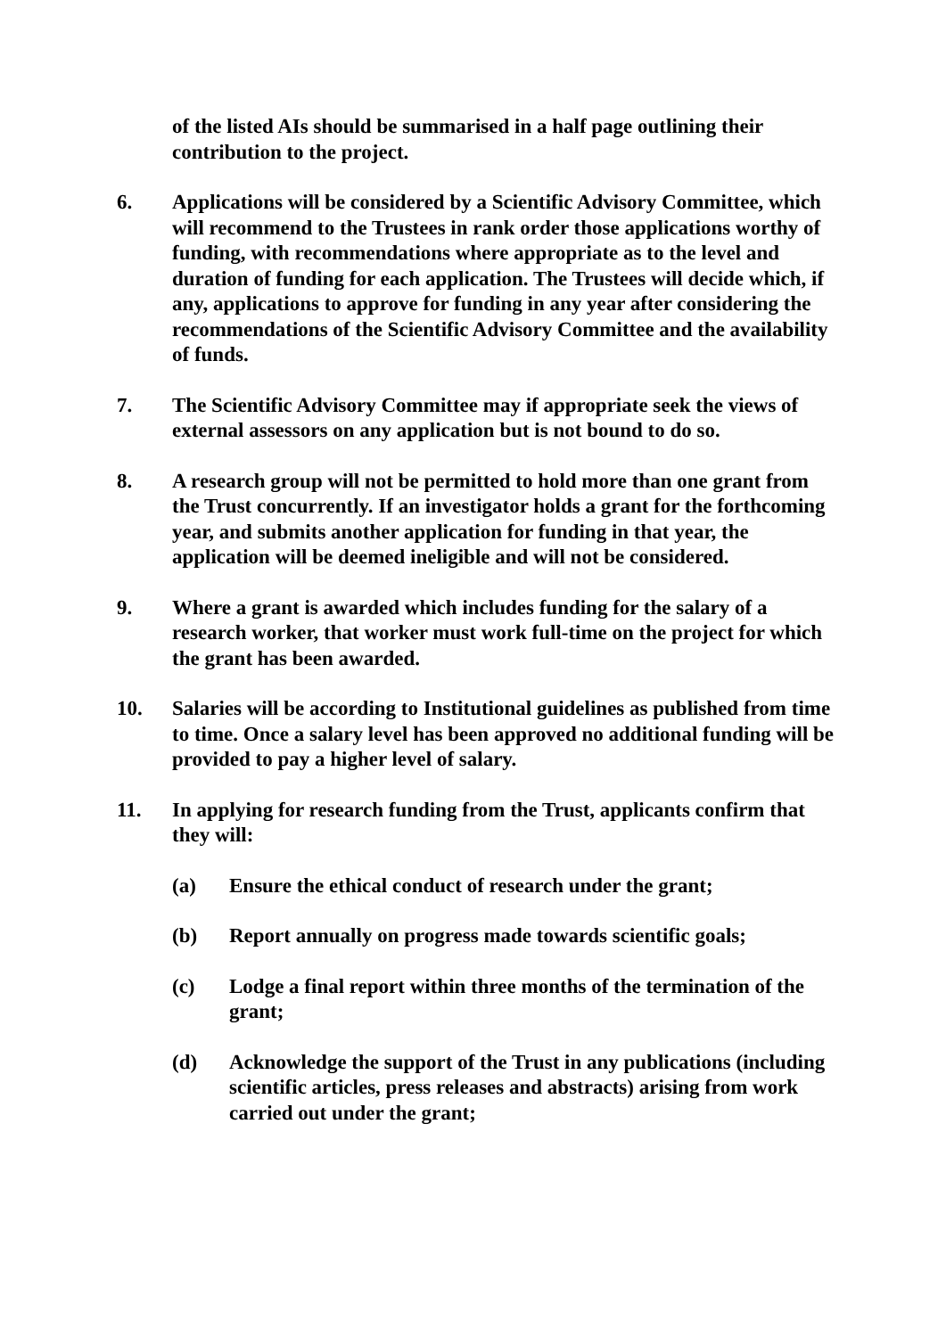of the listed AIs should be summarised in a half page outlining their contribution to the project.
6. Applications will be considered by a Scientific Advisory Committee, which will recommend to the Trustees in rank order those applications worthy of funding, with recommendations where appropriate as to the level and duration of funding for each application. The Trustees will decide which, if any, applications to approve for funding in any year after considering the recommendations of the Scientific Advisory Committee and the availability of funds.
7. The Scientific Advisory Committee may if appropriate seek the views of external assessors on any application but is not bound to do so.
8. A research group will not be permitted to hold more than one grant from the Trust concurrently. If an investigator holds a grant for the forthcoming year, and submits another application for funding in that year, the application will be deemed ineligible and will not be considered.
9. Where a grant is awarded which includes funding for the salary of a research worker, that worker must work full-time on the project for which the grant has been awarded.
10. Salaries will be according to Institutional guidelines as published from time to time. Once a salary level has been approved no additional funding will be provided to pay a higher level of salary.
11. In applying for research funding from the Trust, applicants confirm that they will:
(a) Ensure the ethical conduct of research under the grant;
(b) Report annually on progress made towards scientific goals;
(c) Lodge a final report within three months of the termination of the grant;
(d) Acknowledge the support of the Trust in any publications (including scientific articles, press releases and abstracts) arising from work carried out under the grant;